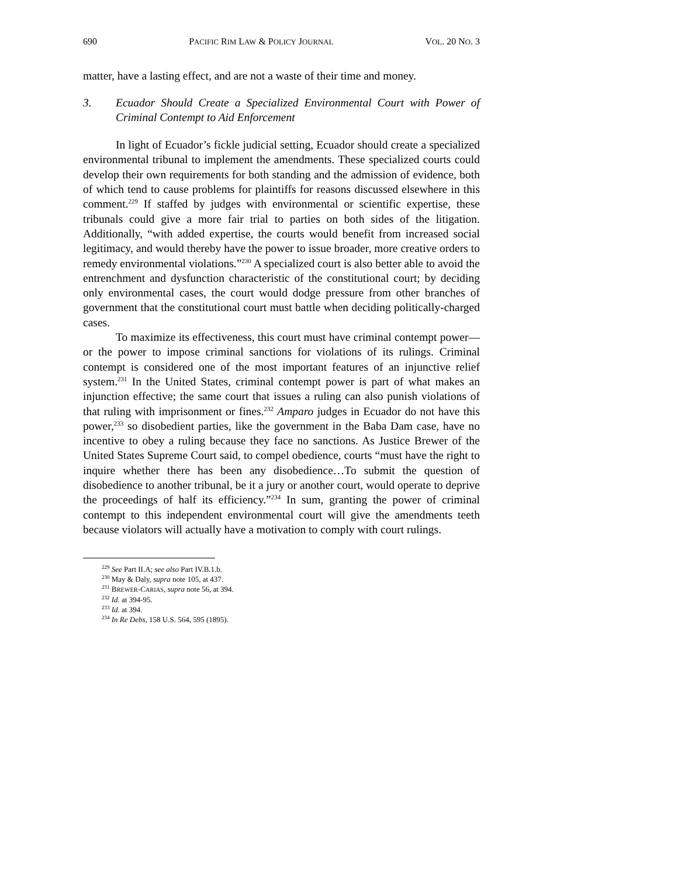690 PACIFIC RIM LAW & POLICY JOURNAL VOL. 20 NO. 3
matter, have a lasting effect, and are not a waste of their time and money.
3. Ecuador Should Create a Specialized Environmental Court with Power of Criminal Contempt to Aid Enforcement
In light of Ecuador’s fickle judicial setting, Ecuador should create a specialized environmental tribunal to implement the amendments. These specialized courts could develop their own requirements for both standing and the admission of evidence, both of which tend to cause problems for plaintiffs for reasons discussed elsewhere in this comment.<sup>229</sup> If staffed by judges with environmental or scientific expertise, these tribunals could give a more fair trial to parties on both sides of the litigation. Additionally, “with added expertise, the courts would benefit from increased social legitimacy, and would thereby have the power to issue broader, more creative orders to remedy environmental violations.”<sup>230</sup> A specialized court is also better able to avoid the entrenchment and dysfunction characteristic of the constitutional court; by deciding only environmental cases, the court would dodge pressure from other branches of government that the constitutional court must battle when deciding politically-charged cases.
To maximize its effectiveness, this court must have criminal contempt power—or the power to impose criminal sanctions for violations of its rulings. Criminal contempt is considered one of the most important features of an injunctive relief system.<sup>231</sup> In the United States, criminal contempt power is part of what makes an injunction effective; the same court that issues a ruling can also punish violations of that ruling with imprisonment or fines.<sup>232</sup> Amparo judges in Ecuador do not have this power,<sup>233</sup> so disobedient parties, like the government in the Baba Dam case, have no incentive to obey a ruling because they face no sanctions. As Justice Brewer of the United States Supreme Court said, to compel obedience, courts “must have the right to inquire whether there has been any disobedience…To submit the question of disobedience to another tribunal, be it a jury or another court, would operate to deprive the proceedings of half its efficiency.”<sup>234</sup> In sum, granting the power of criminal contempt to this independent environmental court will give the amendments teeth because violators will actually have a motivation to comply with court rulings.
<sup>229</sup> See Part II.A; see also Part IV.B.1.b.
<sup>230</sup> May & Daly, supra note 105, at 437.
<sup>231</sup> BREWER-CARIAS, supra note 56, at 394.
<sup>232</sup> Id. at 394-95.
<sup>233</sup> Id. at 394.
<sup>234</sup> In Re Debs, 158 U.S. 564, 595 (1895).